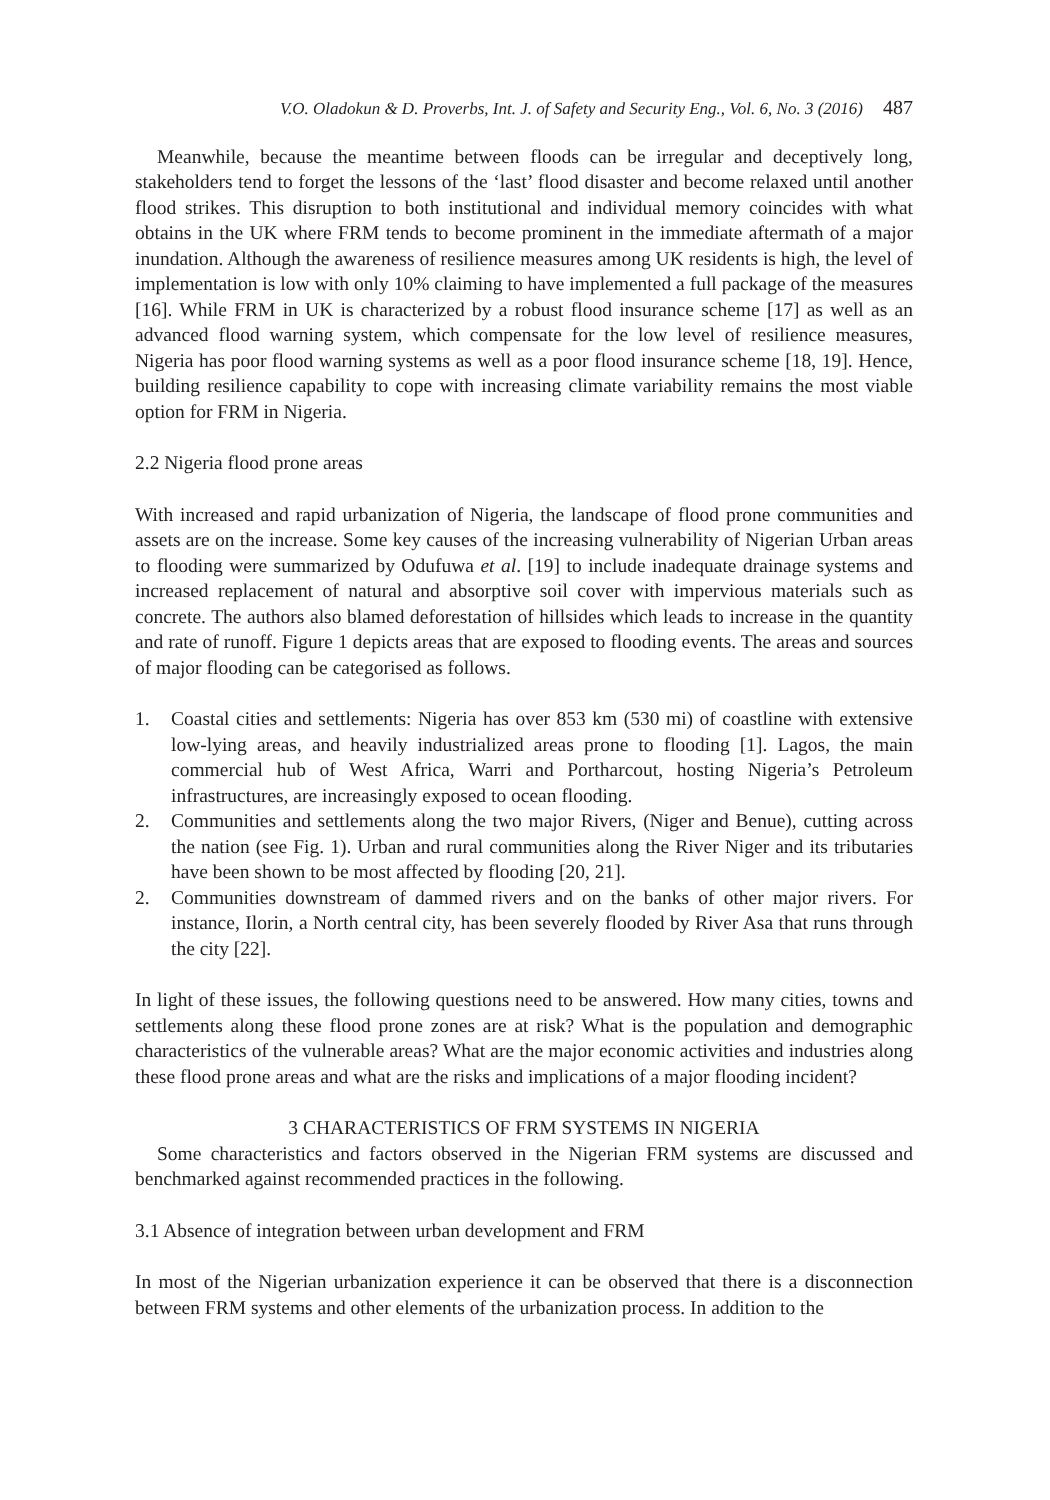V.O. Oladokun & D. Proverbs, Int. J. of Safety and Security Eng., Vol. 6, No. 3 (2016) 487
Meanwhile, because the meantime between floods can be irregular and deceptively long, stakeholders tend to forget the lessons of the ‘last’ flood disaster and become relaxed until another flood strikes. This disruption to both institutional and individual memory coincides with what obtains in the UK where FRM tends to become prominent in the immediate aftermath of a major inundation. Although the awareness of resilience measures among UK residents is high, the level of implementation is low with only 10% claiming to have implemented a full package of the measures [16]. While FRM in UK is characterized by a robust flood insurance scheme [17] as well as an advanced flood warning system, which compensate for the low level of resilience measures, Nigeria has poor flood warning systems as well as a poor flood insurance scheme [18, 19]. Hence, building resilience capability to cope with increasing climate variability remains the most viable option for FRM in Nigeria.
2.2 Nigeria flood prone areas
With increased and rapid urbanization of Nigeria, the landscape of flood prone communities and assets are on the increase. Some key causes of the increasing vulnerability of Nigerian Urban areas to flooding were summarized by Odufuwa et al. [19] to include inadequate drainage systems and increased replacement of natural and absorptive soil cover with impervious materials such as concrete. The authors also blamed deforestation of hillsides which leads to increase in the quantity and rate of runoff. Figure 1 depicts areas that are exposed to flooding events. The areas and sources of major flooding can be categorised as follows.
1. Coastal cities and settlements: Nigeria has over 853 km (530 mi) of coastline with extensive low-lying areas, and heavily industrialized areas prone to flooding [1]. Lagos, the main commercial hub of West Africa, Warri and Portharcout, hosting Nigeria’s Petroleum infrastructures, are increasingly exposed to ocean flooding.
2. Communities and settlements along the two major Rivers, (Niger and Benue), cutting across the nation (see Fig. 1). Urban and rural communities along the River Niger and its tributaries have been shown to be most affected by flooding [20, 21].
2. Communities downstream of dammed rivers and on the banks of other major rivers. For instance, Ilorin, a North central city, has been severely flooded by River Asa that runs through the city [22].
In light of these issues, the following questions need to be answered. How many cities, towns and settlements along these flood prone zones are at risk? What is the population and demographic characteristics of the vulnerable areas? What are the major economic activities and industries along these flood prone areas and what are the risks and implications of a major flooding incident?
3 CHARACTERISTICS OF FRM SYSTEMS IN NIGERIA
Some characteristics and factors observed in the Nigerian FRM systems are discussed and benchmarked against recommended practices in the following.
3.1 Absence of integration between urban development and FRM
In most of the Nigerian urbanization experience it can be observed that there is a disconnection between FRM systems and other elements of the urbanization process. In addition to the